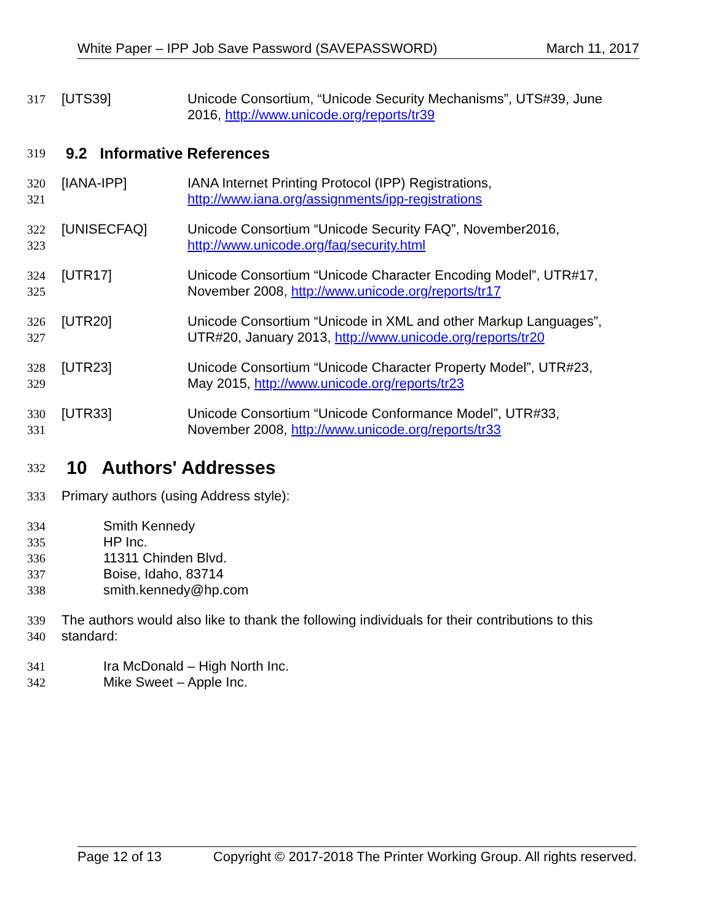White Paper – IPP Job Save Password (SAVEPASSWORD) March 11, 2017
317 [UTS39] Unicode Consortium, “Unicode Security Mechanisms”, UTS#39, June
2016, http://www.unicode.org/reports/tr39
319
9.2 Informative References
320
321 [IANA-IPP] IANA Internet Printing Protocol (IPP) Registrations,
http://www.iana.org/assignments/ipp-registrations
322
323 [UNISECFAQ] Unicode Consortium “Unicode Security FAQ”, November2016,
http://www.unicode.org/faq/security.html
324
325 [UTR17] Unicode Consortium “Unicode Character Encoding Model”, UTR#17,
November 2008, http://www.unicode.org/reports/tr17
326
327 [UTR20] Unicode Consortium “Unicode in XML and other Markup Languages”,
UTR#20, January 2013, http://www.unicode.org/reports/tr20
328
329 [UTR23] Unicode Consortium “Unicode Character Property Model”, UTR#23,
May 2015, http://www.unicode.org/reports/tr23
330
331 [UTR33] Unicode Consortium “Unicode Conformance Model”, UTR#33,
November 2008, http://www.unicode.org/reports/tr33
332
10 Authors' Addresses
333 Primary authors (using Address style):
334
335
336
337
338 Smith Kennedy
HP Inc.
11311 Chinden Blvd.
Boise, Idaho, 83714
smith.kennedy@hp.com
339
340 The authors would also like to thank the following individuals for their contributions to this standard:
341
342 Ira McDonald – High North Inc.
Mike Sweet – Apple Inc.
Page 12 of 13 Copyright © 2017-2018 The Printer Working Group. All rights reserved.